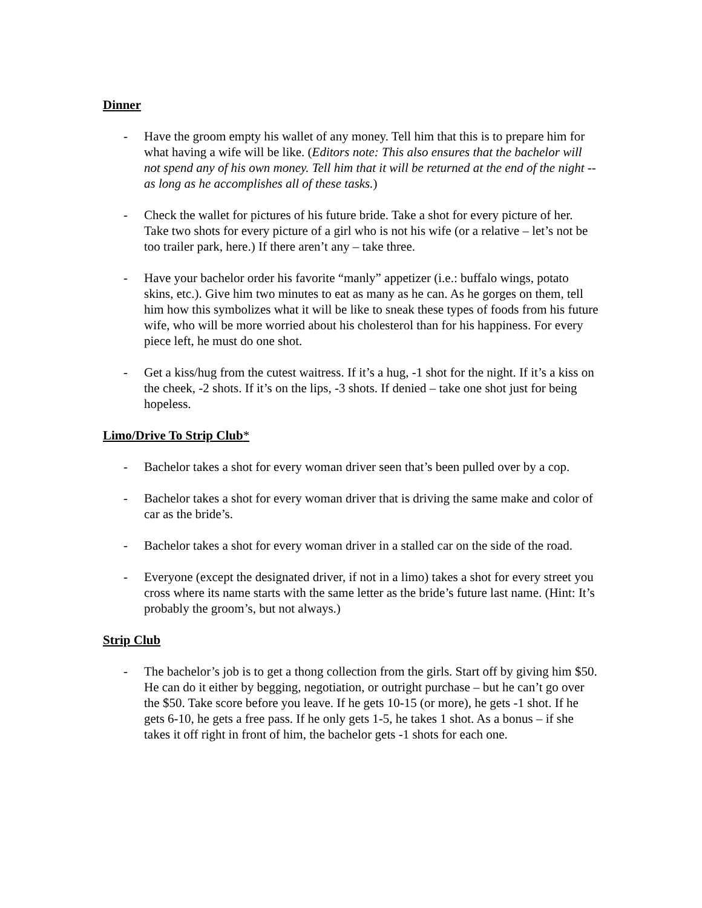Dinner
- Have the groom empty his wallet of any money. Tell him that this is to prepare him for what having a wife will be like. (Editors note: This also ensures that the bachelor will not spend any of his own money. Tell him that it will be returned at the end of the night -- as long as he accomplishes all of these tasks.)
- Check the wallet for pictures of his future bride. Take a shot for every picture of her. Take two shots for every picture of a girl who is not his wife (or a relative – let’s not be too trailer park, here.) If there aren’t any – take three.
- Have your bachelor order his favorite “manly” appetizer (i.e.: buffalo wings, potato skins, etc.). Give him two minutes to eat as many as he can. As he gorges on them, tell him how this symbolizes what it will be like to sneak these types of foods from his future wife, who will be more worried about his cholesterol than for his happiness. For every piece left, he must do one shot.
- Get a kiss/hug from the cutest waitress. If it’s a hug, -1 shot for the night. If it’s a kiss on the cheek, -2 shots. If it’s on the lips, -3 shots. If denied – take one shot just for being hopeless.
Limo/Drive To Strip Club*
- Bachelor takes a shot for every woman driver seen that’s been pulled over by a cop.
- Bachelor takes a shot for every woman driver that is driving the same make and color of car as the bride’s.
- Bachelor takes a shot for every woman driver in a stalled car on the side of the road.
- Everyone (except the designated driver, if not in a limo) takes a shot for every street you cross where its name starts with the same letter as the bride’s future last name. (Hint: It’s probably the groom’s, but not always.)
Strip Club
- The bachelor’s job is to get a thong collection from the girls. Start off by giving him $50. He can do it either by begging, negotiation, or outright purchase – but he can’t go over the $50. Take score before you leave. If he gets 10-15 (or more), he gets -1 shot. If he gets 6-10, he gets a free pass. If he only gets 1-5, he takes 1 shot. As a bonus – if she takes it off right in front of him, the bachelor gets -1 shots for each one.